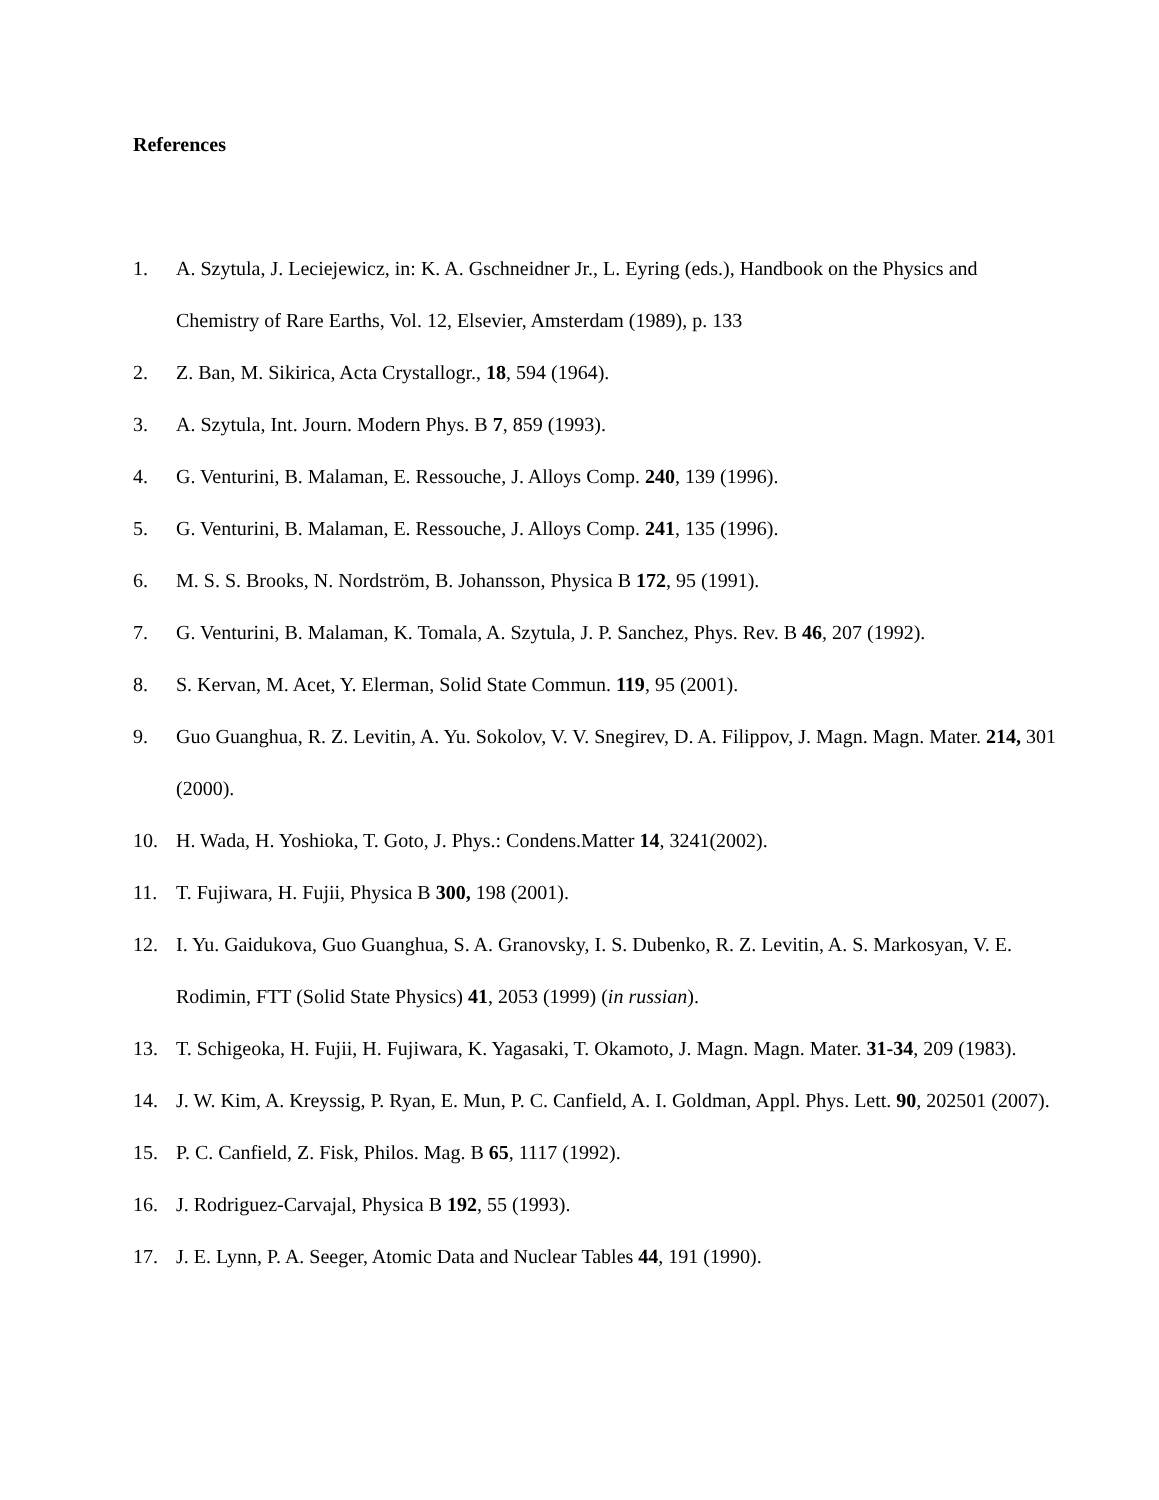References
1. A. Szytula, J. Leciejewicz, in: K. A. Gschneidner Jr., L. Eyring (eds.), Handbook on the Physics and Chemistry of Rare Earths, Vol. 12, Elsevier, Amsterdam (1989), p. 133
2. Z. Ban, M. Sikirica, Acta Crystallogr., 18, 594 (1964).
3. A. Szytula, Int. Journ. Modern Phys. B 7, 859 (1993).
4. G. Venturini, B. Malaman, E. Ressouche, J. Alloys Comp. 240, 139 (1996).
5. G. Venturini, B. Malaman, E. Ressouche, J. Alloys Comp. 241, 135 (1996).
6. M. S. S. Brooks, N. Nordström, B. Johansson, Physica B 172, 95 (1991).
7. G. Venturini, B. Malaman, K. Tomala, A. Szytula, J. P. Sanchez, Phys. Rev. B 46, 207 (1992).
8. S. Kervan, M. Acet, Y. Elerman, Solid State Commun. 119, 95 (2001).
9. Guo Guanghua, R. Z. Levitin, A. Yu. Sokolov, V. V. Snegirev, D. A. Filippov, J. Magn. Magn. Mater. 214, 301 (2000).
10. H. Wada, H. Yoshioka, T. Goto, J. Phys.: Condens.Matter 14, 3241(2002).
11. T. Fujiwara, H. Fujii, Physica B 300, 198 (2001).
12. I. Yu. Gaidukova, Guo Guanghua, S. A. Granovsky, I. S. Dubenko, R. Z. Levitin, A. S. Markosyan, V. E. Rodimin, FTT (Solid State Physics) 41, 2053 (1999) (in russian).
13. T. Schigeoka, H. Fujii, H. Fujiwara, K. Yagasaki, T. Okamoto, J. Magn. Magn. Mater. 31-34, 209 (1983).
14. J. W. Kim, A. Kreyssig, P. Ryan, E. Mun, P. C. Canfield, A. I. Goldman, Appl. Phys. Lett. 90, 202501 (2007).
15. P. C. Canfield, Z. Fisk, Philos. Mag. B 65, 1117 (1992).
16. J. Rodriguez-Carvajal, Physica B 192, 55 (1993).
17. J. E. Lynn, P. A. Seeger, Atomic Data and Nuclear Tables 44, 191 (1990).